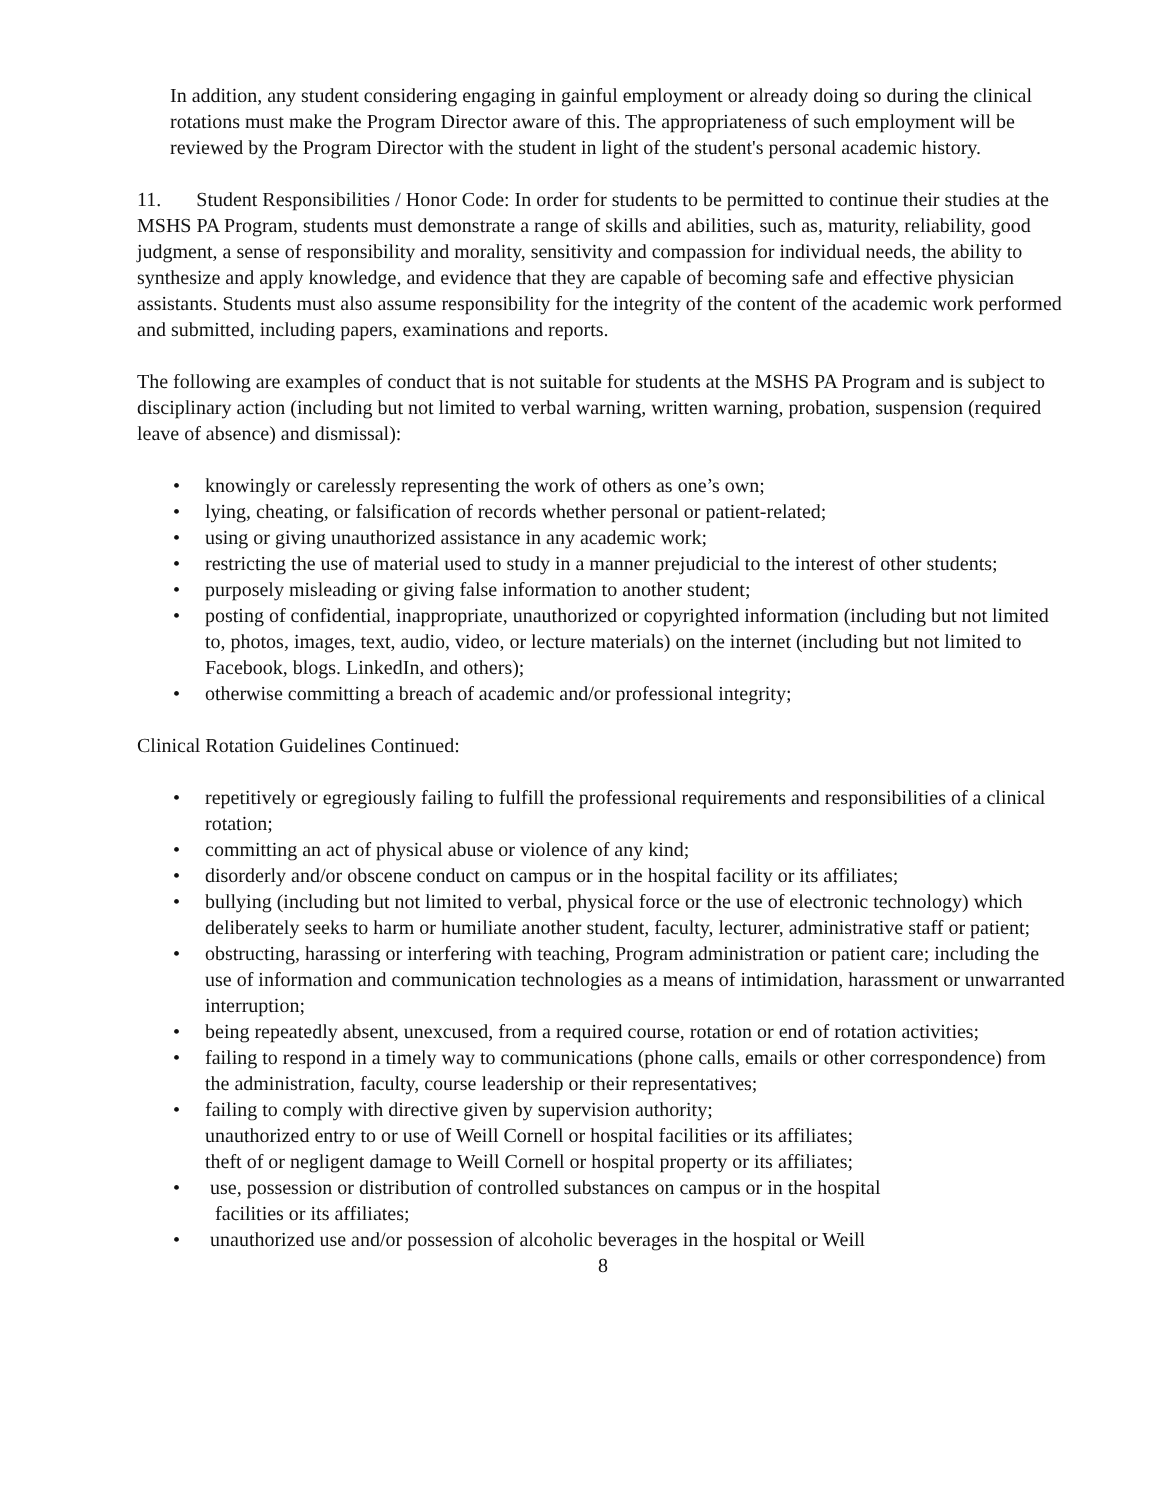In addition, any student considering engaging in gainful employment or already doing so during the clinical rotations must make the Program Director aware of this. The appropriateness of such employment will be reviewed by the Program Director with the student in light of the student's personal academic history.
11. Student Responsibilities / Honor Code: In order for students to be permitted to continue their studies at the MSHS PA Program, students must demonstrate a range of skills and abilities, such as, maturity, reliability, good judgment, a sense of responsibility and morality, sensitivity and compassion for individual needs, the ability to synthesize and apply knowledge, and evidence that they are capable of becoming safe and effective physician assistants. Students must also assume responsibility for the integrity of the content of the academic work performed and submitted, including papers, examinations and reports.
The following are examples of conduct that is not suitable for students at the MSHS PA Program and is subject to disciplinary action (including but not limited to verbal warning, written warning, probation, suspension (required leave of absence) and dismissal):
• knowingly or carelessly representing the work of others as one’s own;
• lying, cheating, or falsification of records whether personal or patient-related;
• using or giving unauthorized assistance in any academic work;
• restricting the use of material used to study in a manner prejudicial to the interest of other students;
• purposely misleading or giving false information to another student;
• posting of confidential, inappropriate, unauthorized or copyrighted information (including but not limited to, photos, images, text, audio, video, or lecture materials) on the internet (including but not limited to Facebook, blogs. LinkedIn, and others);
• otherwise committing a breach of academic and/or professional integrity;
Clinical Rotation Guidelines Continued:
• repetitively or egregiously failing to fulfill the professional requirements and responsibilities of a clinical rotation;
• committing an act of physical abuse or violence of any kind;
• disorderly and/or obscene conduct on campus or in the hospital facility or its affiliates;
• bullying (including but not limited to verbal, physical force or the use of electronic technology) which deliberately seeks to harm or humiliate another student, faculty, lecturer, administrative staff or patient;
• obstructing, harassing or interfering with teaching, Program administration or patient care; including the use of information and communication technologies as a means of intimidation, harassment or unwarranted interruption;
• being repeatedly absent, unexcused, from a required course, rotation or end of rotation activities;
• failing to respond in a timely way to communications (phone calls, emails or other correspondence) from the administration, faculty, course leadership or their representatives;
• failing to comply with directive given by supervision authority;
unauthorized entry to or use of Weill Cornell or hospital facilities or its affiliates;
theft of or negligent damage to Weill Cornell or hospital property or its affiliates;
• use, possession or distribution of controlled substances on campus or in the hospital
facilities or its affiliates;
• unauthorized use and/or possession of alcoholic beverages in the hospital or Weill
8